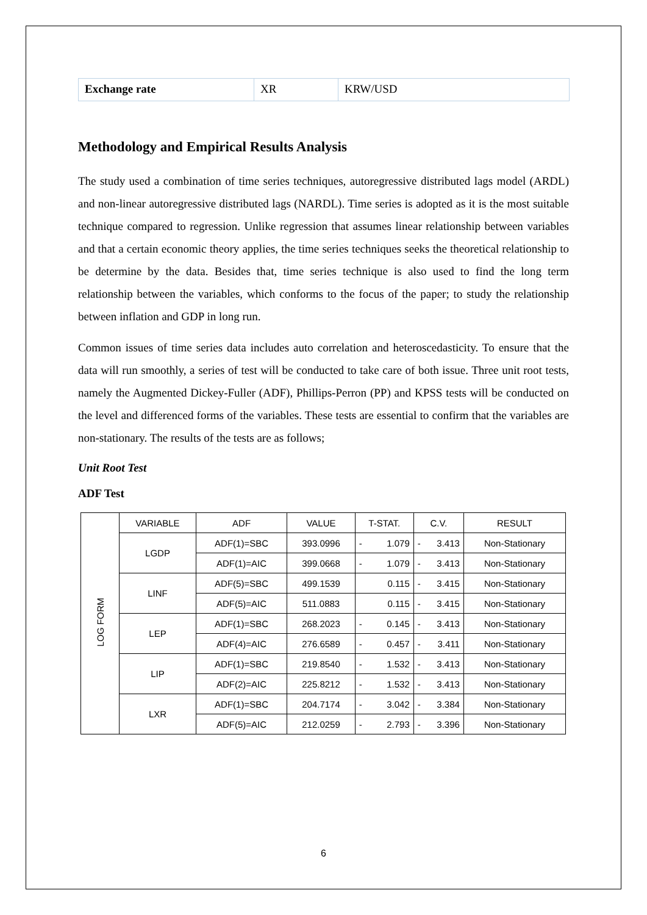| Exchange rate | XR | KRW/USD |
Methodology and Empirical Results Analysis
The study used a combination of time series techniques, autoregressive distributed lags model (ARDL) and non-linear autoregressive distributed lags (NARDL). Time series is adopted as it is the most suitable technique compared to regression. Unlike regression that assumes linear relationship between variables and that a certain economic theory applies, the time series techniques seeks the theoretical relationship to be determine by the data. Besides that, time series technique is also used to find the long term relationship between the variables, which conforms to the focus of the paper; to study the relationship between inflation and GDP in long run.
Common issues of time series data includes auto correlation and heteroscedasticity. To ensure that the data will run smoothly, a series of test will be conducted to take care of both issue. Three unit root tests, namely the Augmented Dickey-Fuller (ADF), Phillips-Perron (PP) and KPSS tests will be conducted on the level and differenced forms of the variables. These tests are essential to confirm that the variables are non-stationary. The results of the tests are as follows;
Unit Root Test
ADF Test
| LOG FORM | VARIABLE | ADF | VALUE | T-STAT. | C.V. | RESULT |
| | LGDP | ADF(1)=SBC | 393.0996 | - 1.079 | - 3.413 | Non-Stationary |
| | | ADF(1)=AIC | 399.0668 | - 1.079 | - 3.413 | Non-Stationary |
| | LINF | ADF(5)=SBC | 499.1539 | 0.115 | - 3.415 | Non-Stationary |
| | | ADF(5)=AIC | 511.0883 | 0.115 | - 3.415 | Non-Stationary |
| | LEP | ADF(1)=SBC | 268.2023 | - 0.145 | - 3.413 | Non-Stationary |
| | | ADF(4)=AIC | 276.6589 | - 0.457 | - 3.411 | Non-Stationary |
| | LIP | ADF(1)=SBC | 219.8540 | - 1.532 | - 3.413 | Non-Stationary |
| | | ADF(2)=AIC | 225.8212 | - 1.532 | - 3.413 | Non-Stationary |
| | LXR | ADF(1)=SBC | 204.7174 | - 3.042 | - 3.384 | Non-Stationary |
| | | ADF(5)=AIC | 212.0259 | - 2.793 | - 3.396 | Non-Stationary |
6